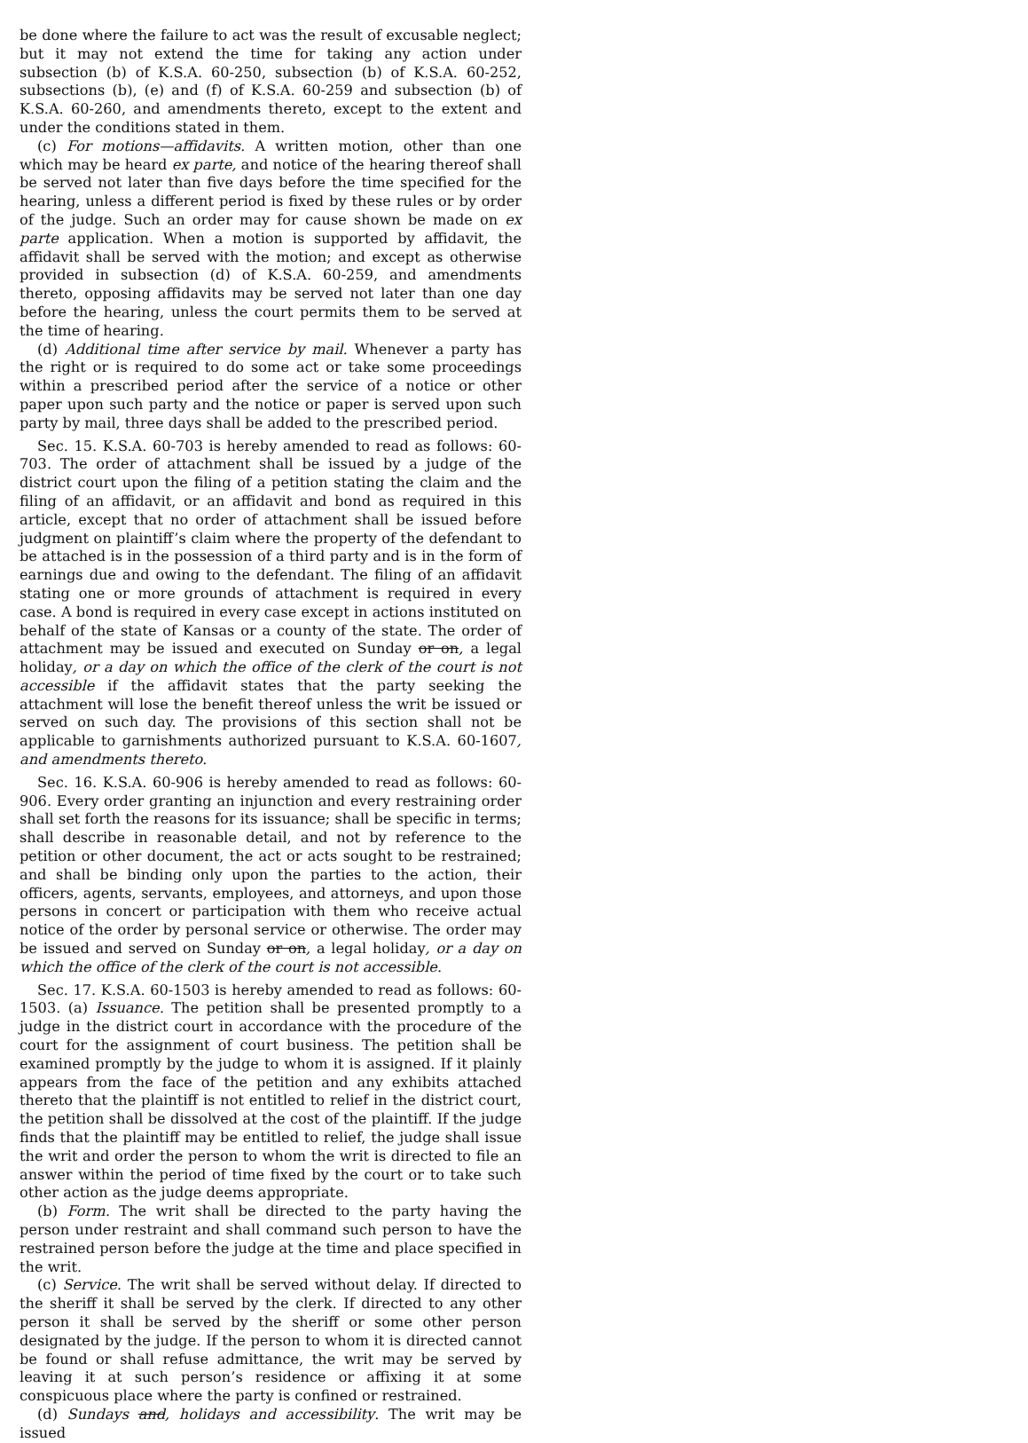be done where the failure to act was the result of excusable neglect; but it may not extend the time for taking any action under subsection (b) of K.S.A. 60-250, subsection (b) of K.S.A. 60-252, subsections (b), (e) and (f) of K.S.A. 60-259 and subsection (b) of K.S.A. 60-260, and amendments thereto, except to the extent and under the conditions stated in them.
(c) For motions—affidavits. A written motion, other than one which may be heard ex parte, and notice of the hearing thereof shall be served not later than five days before the time specified for the hearing, unless a different period is fixed by these rules or by order of the judge. Such an order may for cause shown be made on ex parte application. When a motion is supported by affidavit, the affidavit shall be served with the motion; and except as otherwise provided in subsection (d) of K.S.A. 60-259, and amendments thereto, opposing affidavits may be served not later than one day before the hearing, unless the court permits them to be served at the time of hearing.
(d) Additional time after service by mail. Whenever a party has the right or is required to do some act or take some proceedings within a prescribed period after the service of a notice or other paper upon such party and the notice or paper is served upon such party by mail, three days shall be added to the prescribed period.
Sec. 15. K.S.A. 60-703 is hereby amended to read as follows: 60-703. The order of attachment shall be issued by a judge of the district court upon the filing of a petition stating the claim and the filing of an affidavit, or an affidavit and bond as required in this article, except that no order of attachment shall be issued before judgment on plaintiff’s claim where the property of the defendant to be attached is in the possession of a third party and is in the form of earnings due and owing to the defendant. The filing of an affidavit stating one or more grounds of attachment is required in every case. A bond is required in every case except in actions instituted on behalf of the state of Kansas or a county of the state. The order of attachment may be issued and executed on Sunday or on, a legal holiday, or a day on which the office of the clerk of the court is not accessible if the affidavit states that the party seeking the attachment will lose the benefit thereof unless the writ be issued or served on such day. The provisions of this section shall not be applicable to garnishments authorized pursuant to K.S.A. 60-1607, and amendments thereto.
Sec. 16. K.S.A. 60-906 is hereby amended to read as follows: 60-906. Every order granting an injunction and every restraining order shall set forth the reasons for its issuance; shall be specific in terms; shall describe in reasonable detail, and not by reference to the petition or other document, the act or acts sought to be restrained; and shall be binding only upon the parties to the action, their officers, agents, servants, employees, and attorneys, and upon those persons in concert or participation with them who receive actual notice of the order by personal service or otherwise. The order may be issued and served on Sunday or on, a legal holiday, or a day on which the office of the clerk of the court is not accessible.
Sec. 17. K.S.A. 60-1503 is hereby amended to read as follows: 60-1503. (a) Issuance. The petition shall be presented promptly to a judge in the district court in accordance with the procedure of the court for the assignment of court business. The petition shall be examined promptly by the judge to whom it is assigned. If it plainly appears from the face of the petition and any exhibits attached thereto that the plaintiff is not entitled to relief in the district court, the petition shall be dissolved at the cost of the plaintiff. If the judge finds that the plaintiff may be entitled to relief, the judge shall issue the writ and order the person to whom the writ is directed to file an answer within the period of time fixed by the court or to take such other action as the judge deems appropriate.
(b) Form. The writ shall be directed to the party having the person under restraint and shall command such person to have the restrained person before the judge at the time and place specified in the writ.
(c) Service. The writ shall be served without delay. If directed to the sheriff it shall be served by the clerk. If directed to any other person it shall be served by the sheriff or some other person designated by the judge. If the person to whom it is directed cannot be found or shall refuse admittance, the writ may be served by leaving it at such person’s residence or affixing it at some conspicuous place where the party is confined or restrained.
(d) Sundays and, holidays and accessibility. The writ may be issued